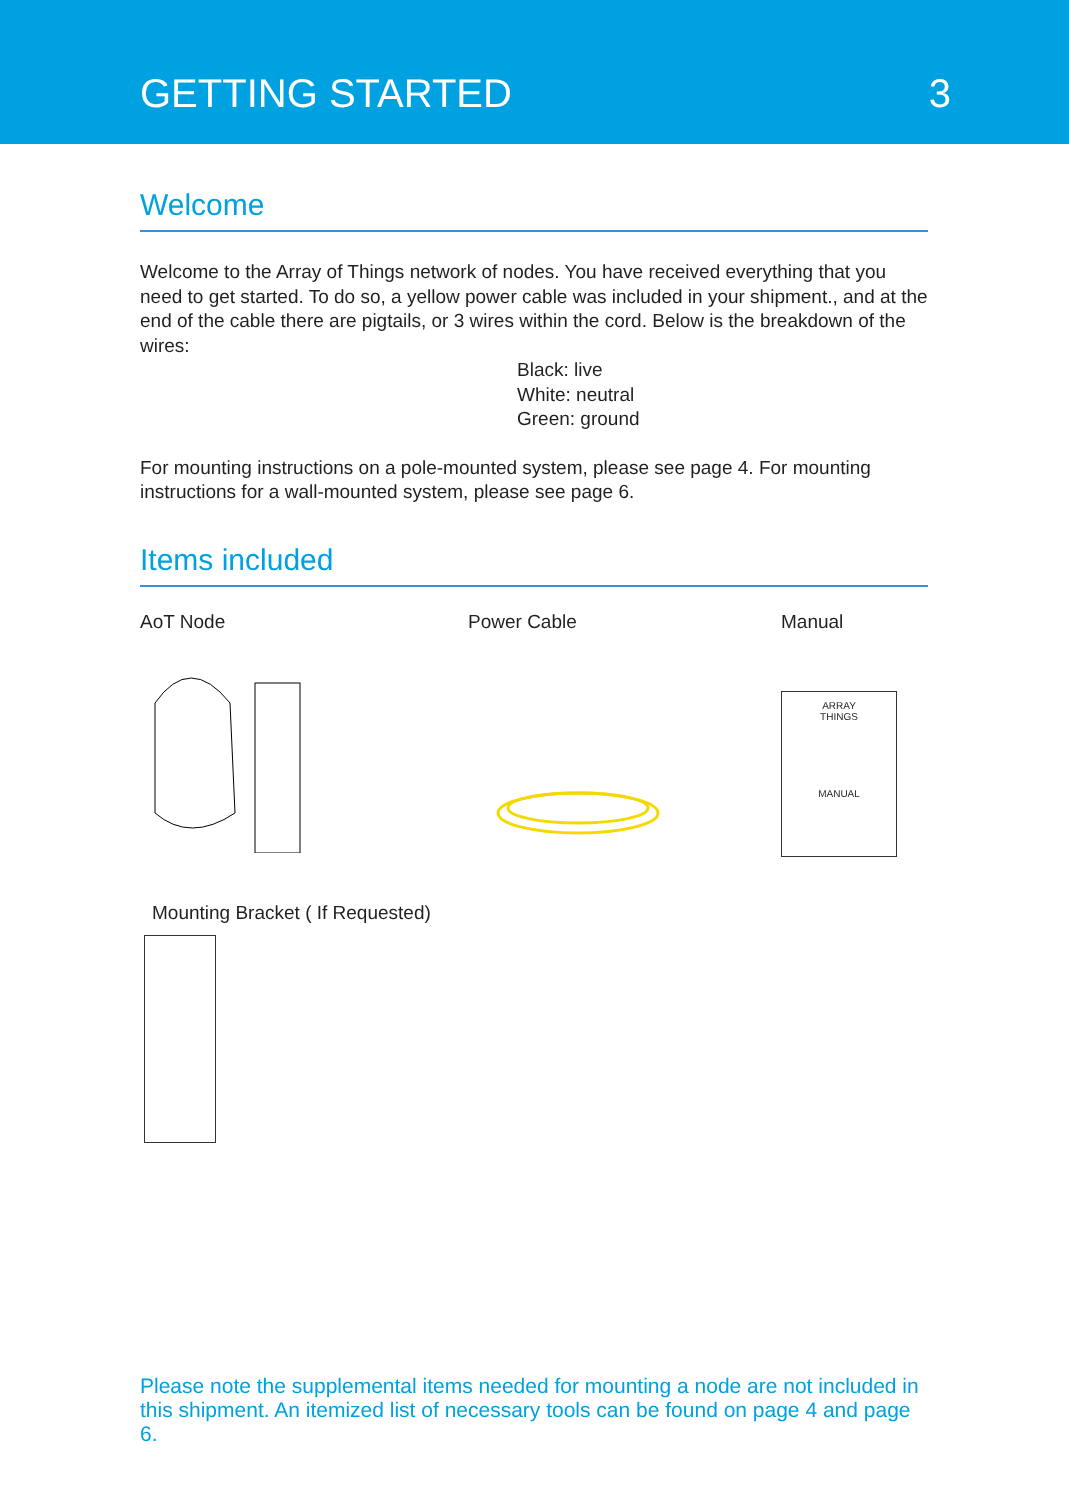GETTING STARTED
3
Welcome
Welcome to the Array of Things network of nodes. You have received everything that you need to get started. To do so, a yellow power cable was included in your shipment., and at the end of the cable there are pigtails, or 3 wires within the cord. Below is the breakdown of the wires:
Black: live
White: neutral
Green: ground
For mounting instructions on a pole-mounted system, please see page 4. For mounting instructions for a wall-mounted system, please see page 6.
Items included
AoT Node Power Cable Manual
ARRAY
THINGS
MANUAL
Mounting Bracket ( If Requested)
Please note the supplemental items needed for mounting a node are not included in this shipment. An itemized list of necessary tools can be found on page 4 and page 6.